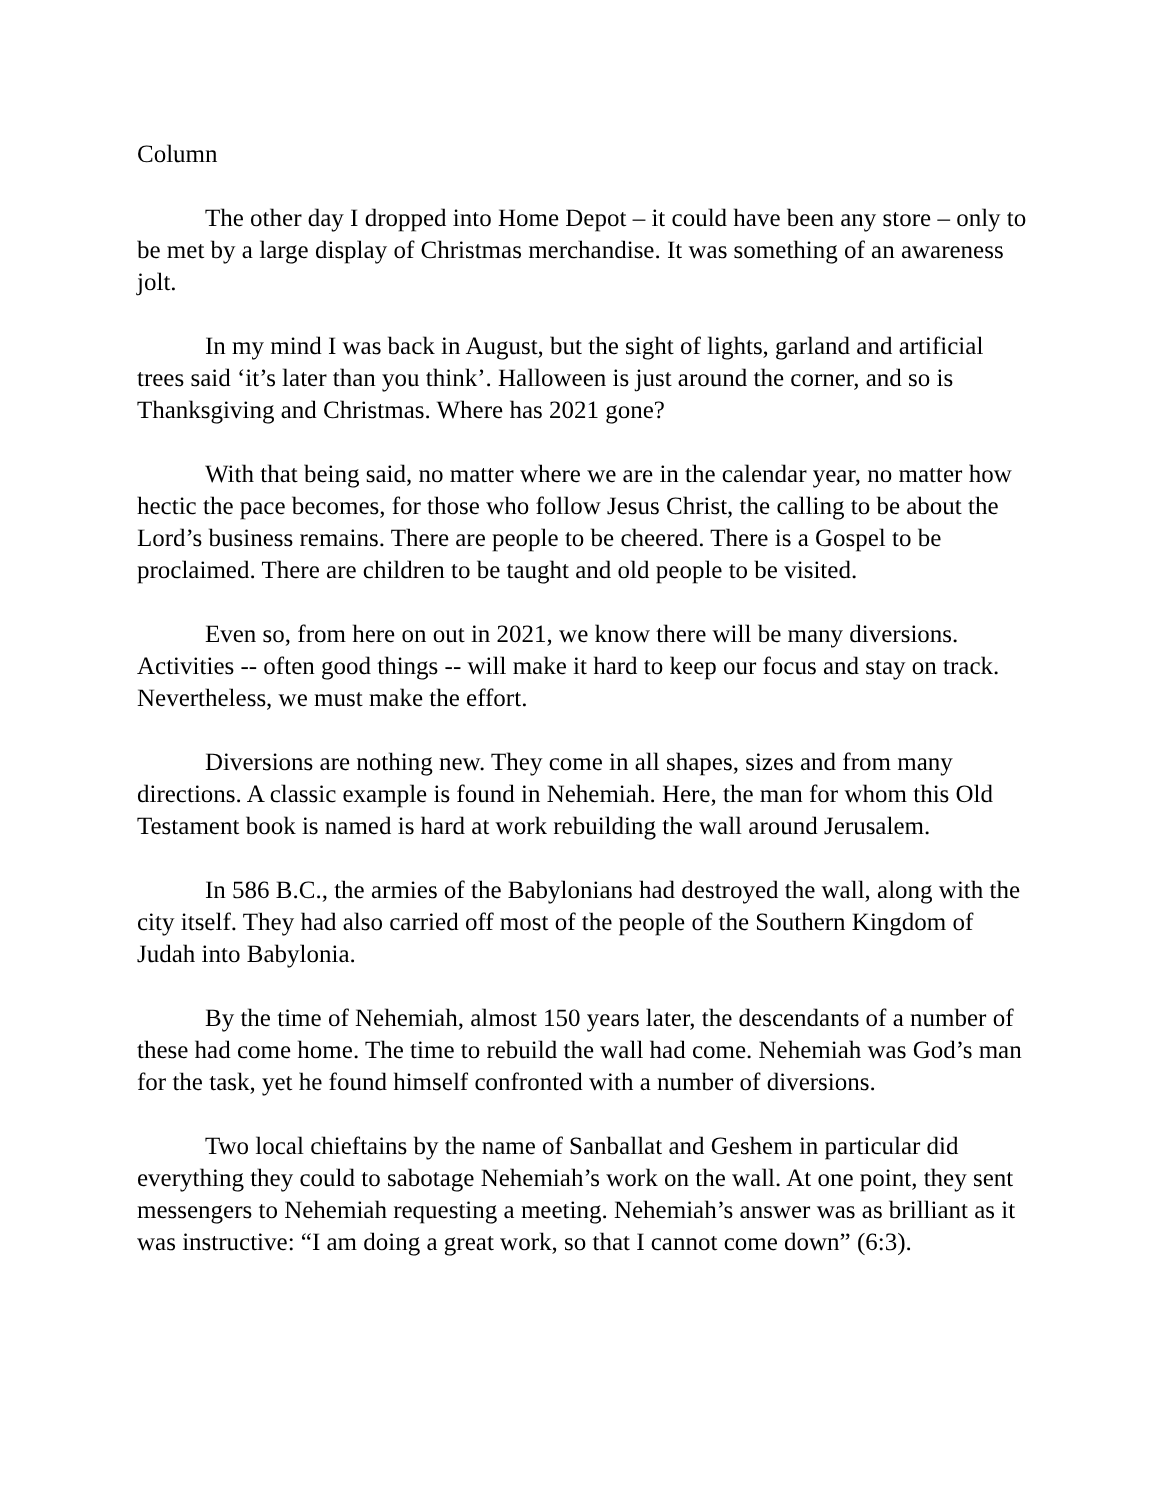Column
The other day I dropped into Home Depot – it could have been any store – only to be met by a large display of Christmas merchandise. It was something of an awareness jolt.
In my mind I was back in August, but the sight of lights, garland and artificial trees said ‘it’s later than you think’. Halloween is just around the corner, and so is Thanksgiving and Christmas. Where has 2021 gone?
With that being said, no matter where we are in the calendar year, no matter how hectic the pace becomes, for those who follow Jesus Christ, the calling to be about the Lord’s business remains. There are people to be cheered. There is a Gospel to be proclaimed. There are children to be taught and old people to be visited.
Even so, from here on out in 2021, we know there will be many diversions. Activities -- often good things -- will make it hard to keep our focus and stay on track. Nevertheless, we must make the effort.
Diversions are nothing new. They come in all shapes, sizes and from many directions. A classic example is found in Nehemiah. Here, the man for whom this Old Testament book is named is hard at work rebuilding the wall around Jerusalem.
In 586 B.C., the armies of the Babylonians had destroyed the wall, along with the city itself. They had also carried off most of the people of the Southern Kingdom of Judah into Babylonia.
By the time of Nehemiah, almost 150 years later, the descendants of a number of these had come home. The time to rebuild the wall had come. Nehemiah was God’s man for the task, yet he found himself confronted with a number of diversions.
Two local chieftains by the name of Sanballat and Geshem in particular did everything they could to sabotage Nehemiah’s work on the wall. At one point, they sent messengers to Nehemiah requesting a meeting. Nehemiah’s answer was as brilliant as it was instructive: “I am doing a great work, so that I cannot come down” (6:3).